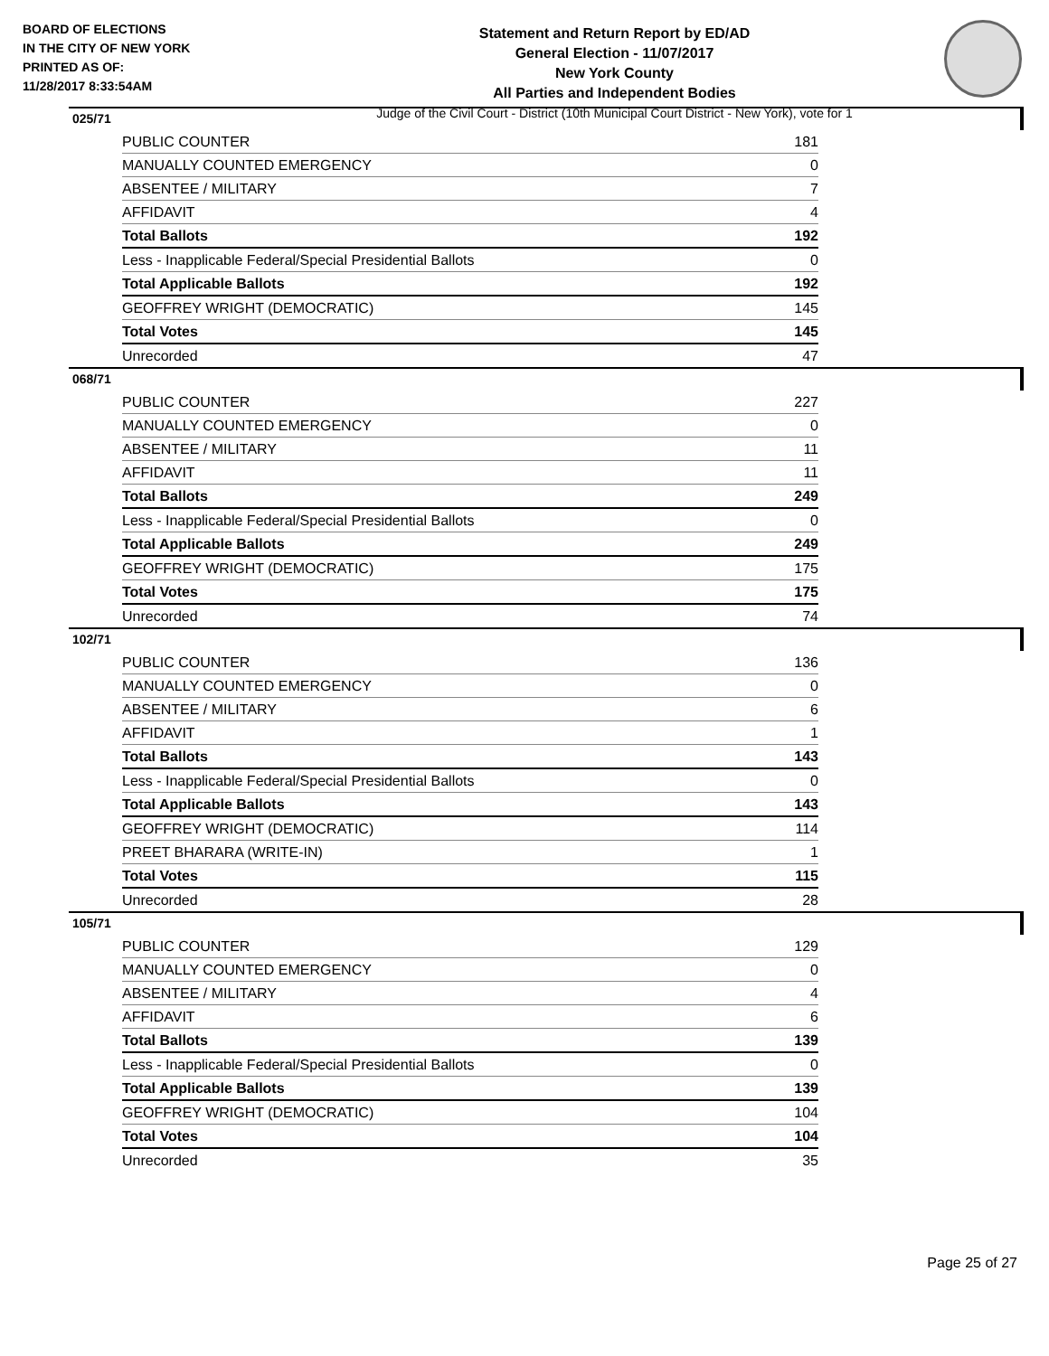BOARD OF ELECTIONS
IN THE CITY OF NEW YORK
PRINTED AS OF:
11/28/2017 8:33:54AM
Statement and Return Report by ED/AD
General Election - 11/07/2017
New York County
All Parties and Independent Bodies
Judge of the Civil Court - District (10th Municipal Court District - New York), vote for 1
025/71
| PUBLIC COUNTER | 181 |
| MANUALLY COUNTED EMERGENCY | 0 |
| ABSENTEE / MILITARY | 7 |
| AFFIDAVIT | 4 |
| Total Ballots | 192 |
| Less - Inapplicable Federal/Special Presidential Ballots | 0 |
| Total Applicable Ballots | 192 |
| GEOFFREY WRIGHT (DEMOCRATIC) | 145 |
| Total Votes | 145 |
| Unrecorded | 47 |
068/71
| PUBLIC COUNTER | 227 |
| MANUALLY COUNTED EMERGENCY | 0 |
| ABSENTEE / MILITARY | 11 |
| AFFIDAVIT | 11 |
| Total Ballots | 249 |
| Less - Inapplicable Federal/Special Presidential Ballots | 0 |
| Total Applicable Ballots | 249 |
| GEOFFREY WRIGHT (DEMOCRATIC) | 175 |
| Total Votes | 175 |
| Unrecorded | 74 |
102/71
| PUBLIC COUNTER | 136 |
| MANUALLY COUNTED EMERGENCY | 0 |
| ABSENTEE / MILITARY | 6 |
| AFFIDAVIT | 1 |
| Total Ballots | 143 |
| Less - Inapplicable Federal/Special Presidential Ballots | 0 |
| Total Applicable Ballots | 143 |
| GEOFFREY WRIGHT (DEMOCRATIC) | 114 |
| PREET BHARARA (WRITE-IN) | 1 |
| Total Votes | 115 |
| Unrecorded | 28 |
105/71
| PUBLIC COUNTER | 129 |
| MANUALLY COUNTED EMERGENCY | 0 |
| ABSENTEE / MILITARY | 4 |
| AFFIDAVIT | 6 |
| Total Ballots | 139 |
| Less - Inapplicable Federal/Special Presidential Ballots | 0 |
| Total Applicable Ballots | 139 |
| GEOFFREY WRIGHT (DEMOCRATIC) | 104 |
| Total Votes | 104 |
| Unrecorded | 35 |
Page 25 of 27